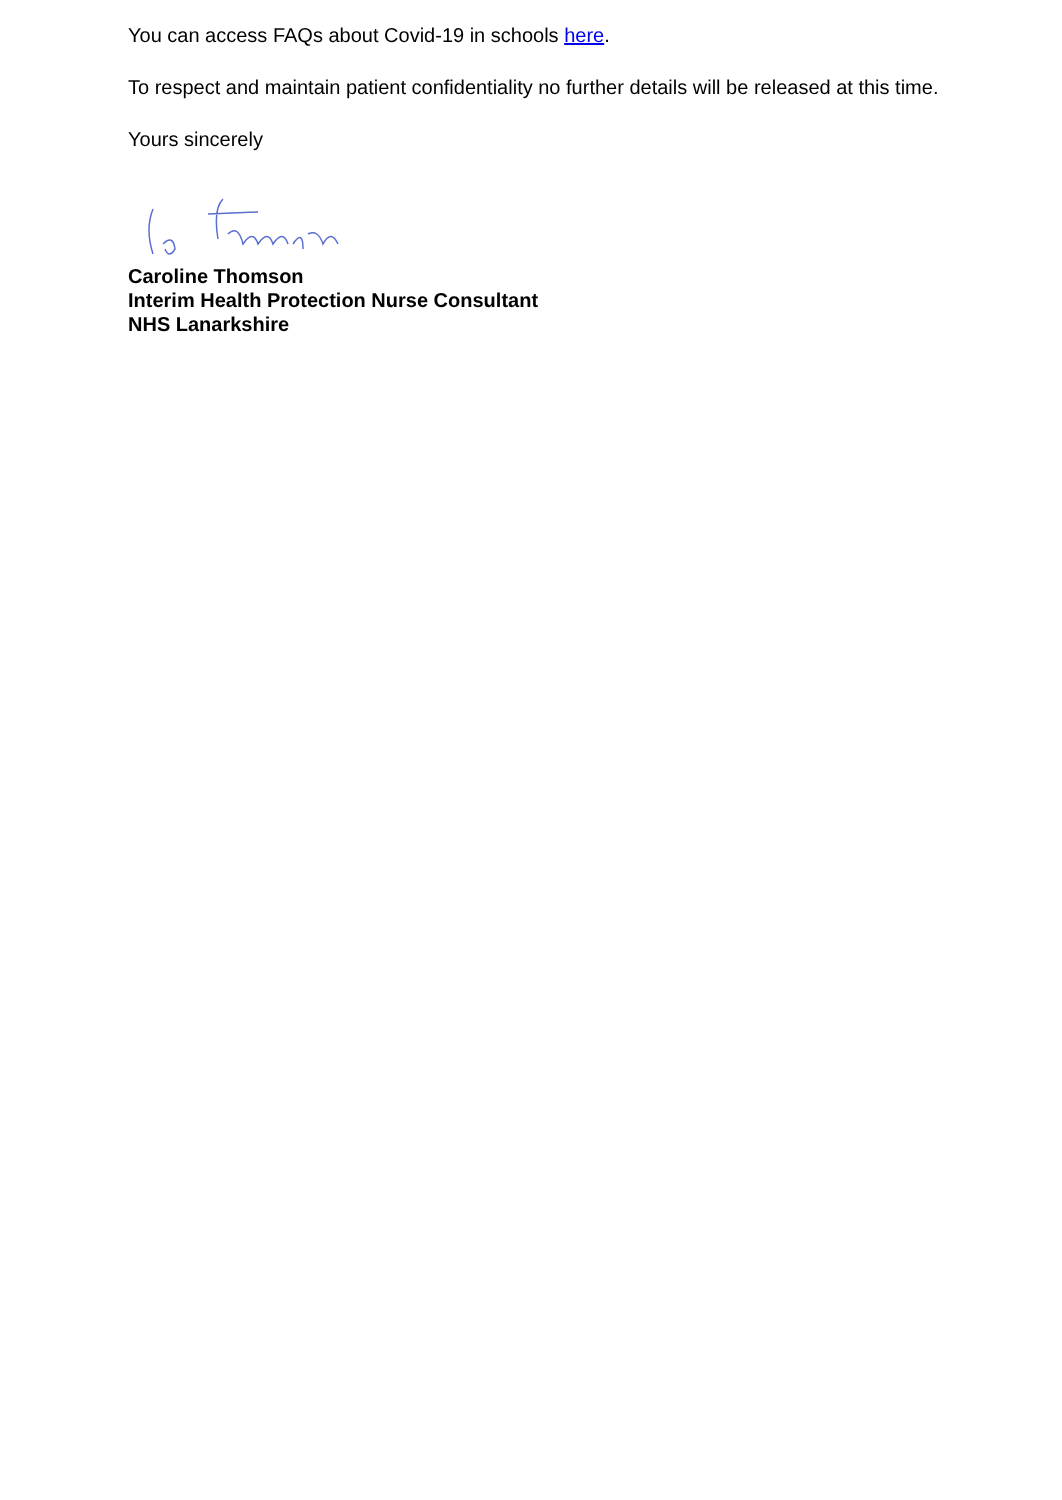You can access FAQs about Covid-19 in schools here.
To respect and maintain patient confidentiality no further details will be released at this time.
Yours sincerely
Caroline Thomson
Interim Health Protection Nurse Consultant
NHS Lanarkshire